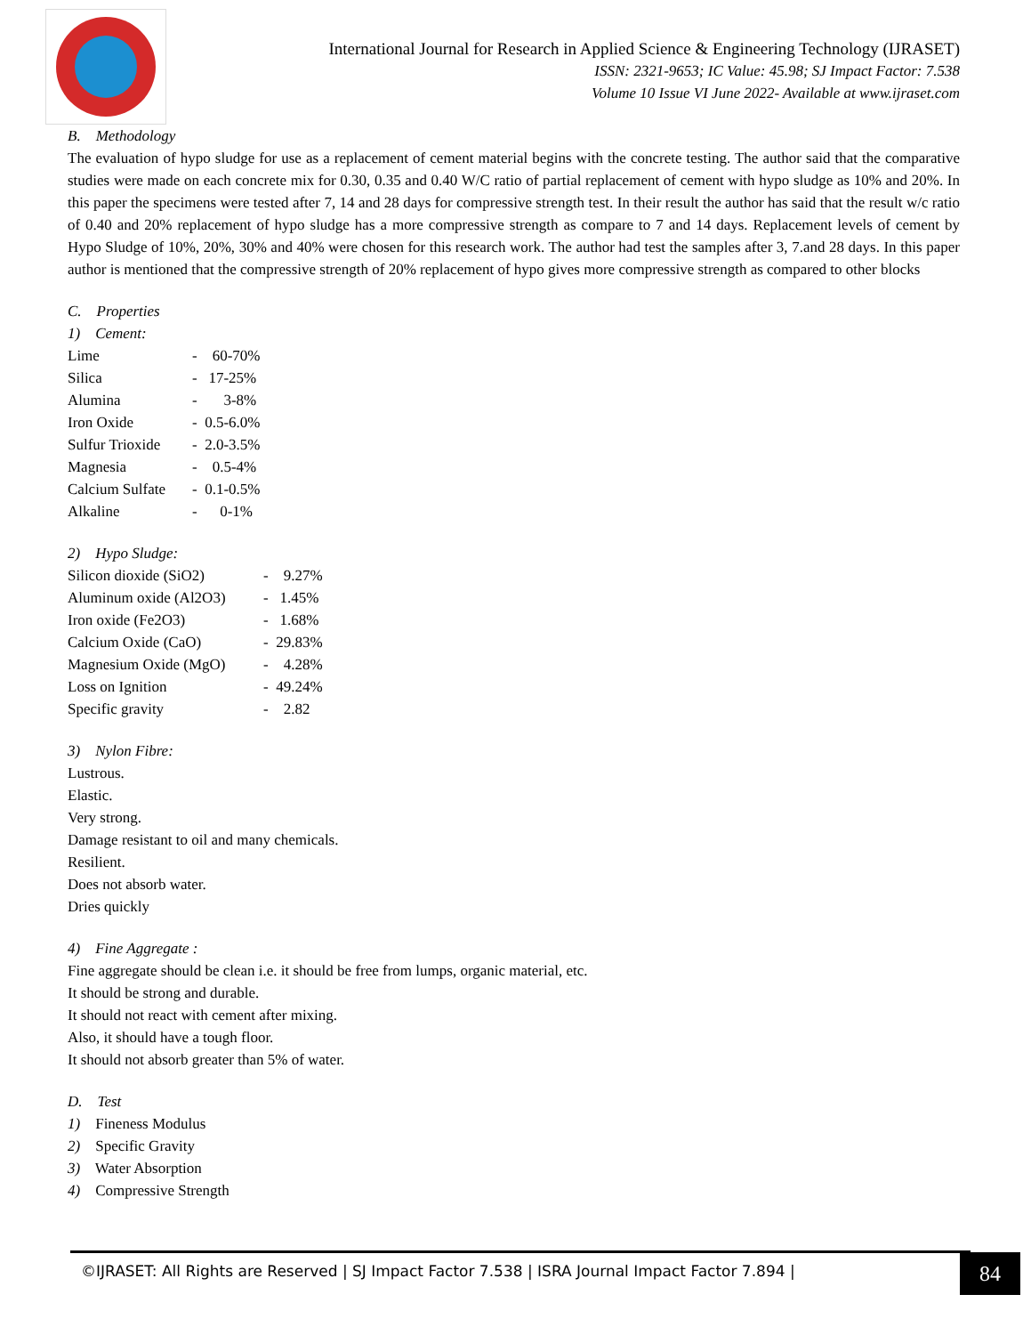International Journal for Research in Applied Science & Engineering Technology (IJRASET)
ISSN: 2321-9653; IC Value: 45.98; SJ Impact Factor: 7.538
Volume 10 Issue VI June 2022- Available at www.ijraset.com
B. Methodology
The evaluation of hypo sludge for use as a replacement of cement material begins with the concrete testing. The author said that the comparative studies were made on each concrete mix for 0.30, 0.35 and 0.40 W/C ratio of partial replacement of cement with hypo sludge as 10% and 20%. In this paper the specimens were tested after 7, 14 and 28 days for compressive strength test. In their result the author has said that the result w/c ratio of 0.40 and 20% replacement of hypo sludge has a more compressive strength as compare to 7 and 14 days. Replacement levels of cement by Hypo Sludge of 10%, 20%, 30% and 40% were chosen for this research work. The author had test the samples after 3, 7.and 28 days. In this paper author is mentioned that the compressive strength of 20% replacement of hypo gives more compressive strength as compared to other blocks
C. Properties
1) Cement:
Lime - 60-70%
Silica - 17-25%
Alumina - 3-8%
Iron Oxide - 0.5-6.0%
Sulfur Trioxide - 2.0-3.5%
Magnesia - 0.5-4%
Calcium Sulfate - 0.1-0.5%
Alkaline - 0-1%
2) Hypo Sludge:
Silicon dioxide (SiO2) - 9.27%
Aluminum oxide (Al2O3) - 1.45%
Iron oxide (Fe2O3) - 1.68%
Calcium Oxide (CaO) - 29.83%
Magnesium Oxide (MgO) - 4.28%
Loss on Ignition - 49.24%
Specific gravity - 2.82
3) Nylon Fibre:
Lustrous.
Elastic.
Very strong.
Damage resistant to oil and many chemicals.
Resilient.
Does not absorb water.
Dries quickly
4) Fine Aggregate :
Fine aggregate should be clean i.e. it should be free from lumps, organic material, etc.
It should be strong and durable.
It should not react with cement after mixing.
Also, it should have a tough floor.
It should not absorb greater than 5% of water.
D. Test
1) Fineness Modulus
2) Specific Gravity
3) Water Absorption
4) Compressive Strength
©IJRASET: All Rights are Reserved | SJ Impact Factor 7.538 | ISRA Journal Impact Factor 7.894 | 84